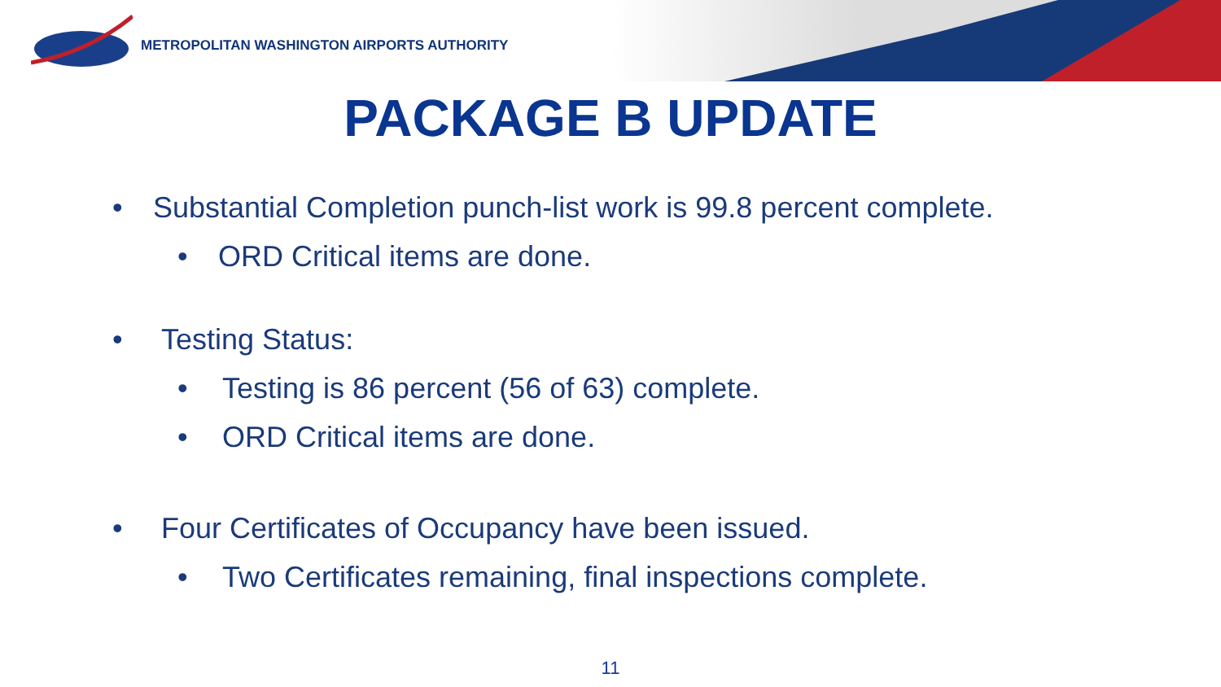METROPOLITAN WASHINGTON AIRPORTS AUTHORITY
PACKAGE B UPDATE
• Substantial Completion punch-list work is 99.8 percent complete.
• ORD Critical items are done.
• Testing Status:
• Testing is 86 percent (56 of 63) complete.
• ORD Critical items are done.
• Four Certificates of Occupancy have been issued.
• Two Certificates remaining, final inspections complete.
11